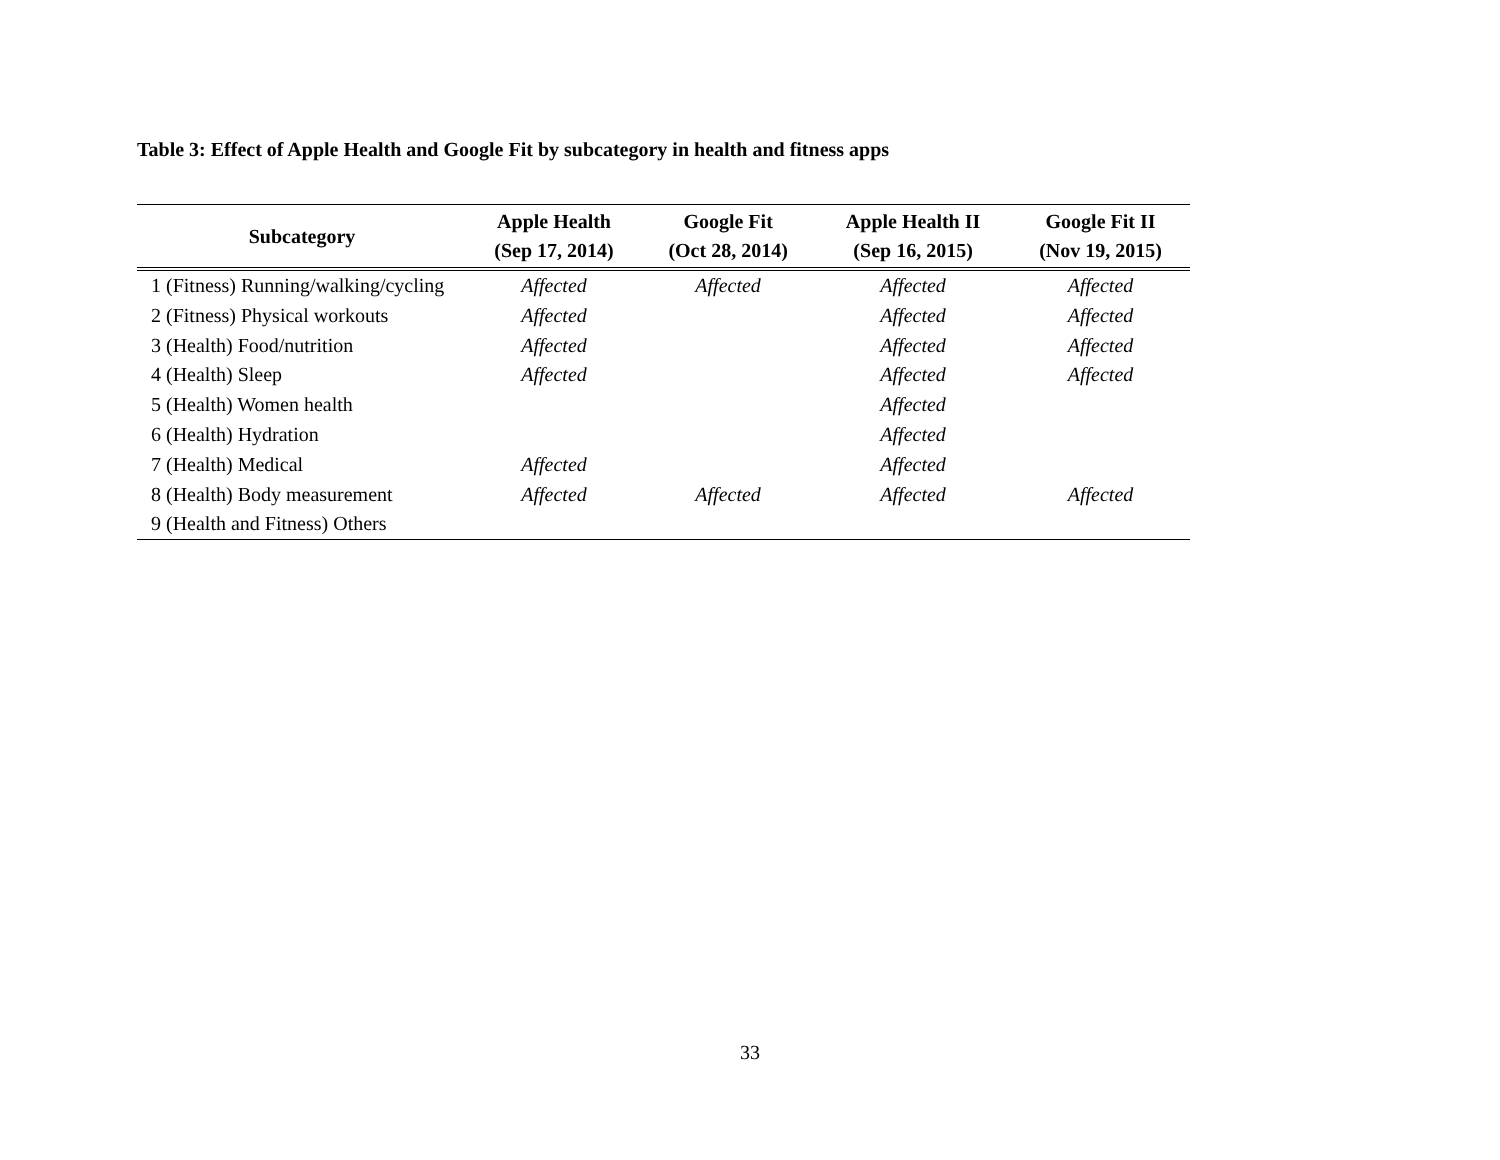Table 3: Effect of Apple Health and Google Fit by subcategory in health and fitness apps
| Subcategory | Apple Health (Sep 17, 2014) | Google Fit (Oct 28, 2014) | Apple Health II (Sep 16, 2015) | Google Fit II (Nov 19, 2015) |
| --- | --- | --- | --- | --- |
| 1 (Fitness) Running/walking/cycling | Affected | Affected | Affected | Affected |
| 2 (Fitness) Physical workouts | Affected | | Affected | Affected |
| 3 (Health) Food/nutrition | Affected | | Affected | Affected |
| 4 (Health) Sleep | Affected | | Affected | Affected |
| 5 (Health) Women health | | | Affected | |
| 6 (Health) Hydration | | | Affected | |
| 7 (Health) Medical | Affected | | Affected | |
| 8 (Health) Body measurement | Affected | Affected | Affected | Affected |
| 9 (Health and Fitness) Others | | | | |
33